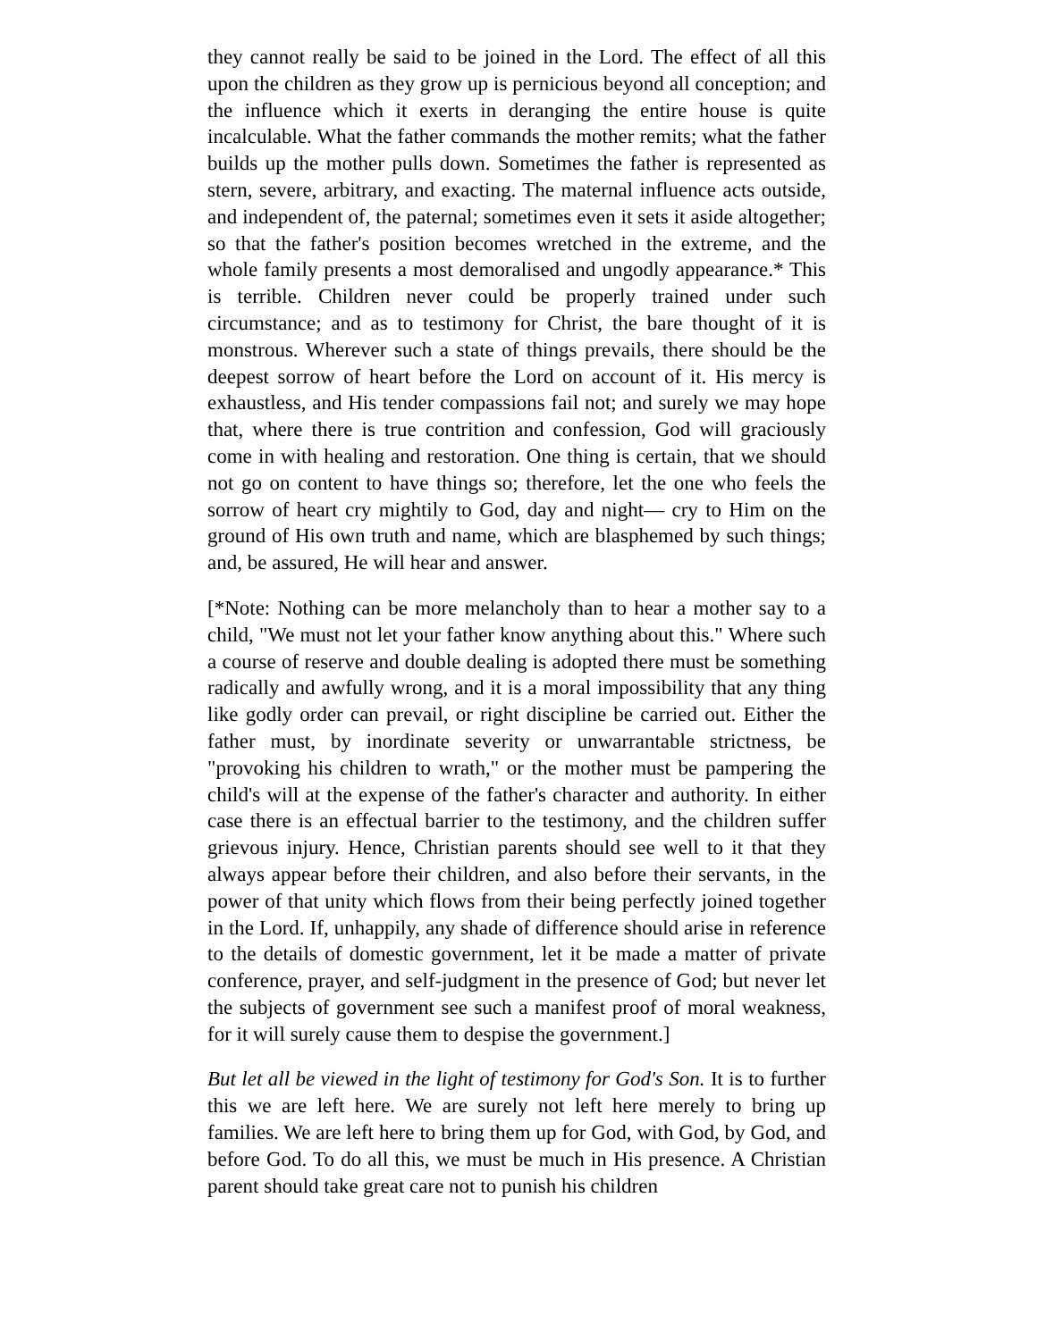they cannot really be said to be joined in the Lord. The effect of all this upon the children as they grow up is pernicious beyond all conception; and the influence which it exerts in deranging the entire house is quite incalculable. What the father commands the mother remits; what the father builds up the mother pulls down. Sometimes the father is represented as stern, severe, arbitrary, and exacting. The maternal influence acts outside, and independent of, the paternal; sometimes even it sets it aside altogether; so that the father's position becomes wretched in the extreme, and the whole family presents a most demoralised and ungodly appearance.* This is terrible. Children never could be properly trained under such circumstance; and as to testimony for Christ, the bare thought of it is monstrous. Wherever such a state of things prevails, there should be the deepest sorrow of heart before the Lord on account of it. His mercy is exhaustless, and His tender compassions fail not; and surely we may hope that, where there is true contrition and confession, God will graciously come in with healing and restoration. One thing is certain, that we should not go on content to have things so; therefore, let the one who feels the sorrow of heart cry mightily to God, day and night— cry to Him on the ground of His own truth and name, which are blasphemed by such things; and, be assured, He will hear and answer.
[*Note: Nothing can be more melancholy than to hear a mother say to a child, "We must not let your father know anything about this." Where such a course of reserve and double dealing is adopted there must be something radically and awfully wrong, and it is a moral impossibility that any thing like godly order can prevail, or right discipline be carried out. Either the father must, by inordinate severity or unwarrantable strictness, be "provoking his children to wrath," or the mother must be pampering the child's will at the expense of the father's character and authority. In either case there is an effectual barrier to the testimony, and the children suffer grievous injury. Hence, Christian parents should see well to it that they always appear before their children, and also before their servants, in the power of that unity which flows from their being perfectly joined together in the Lord. If, unhappily, any shade of difference should arise in reference to the details of domestic government, let it be made a matter of private conference, prayer, and self-judgment in the presence of God; but never let the subjects of government see such a manifest proof of moral weakness, for it will surely cause them to despise the government.]
But let all be viewed in the light of testimony for God's Son. It is to further this we are left here. We are surely not left here merely to bring up families. We are left here to bring them up for God, with God, by God, and before God. To do all this, we must be much in His presence. A Christian parent should take great care not to punish his children